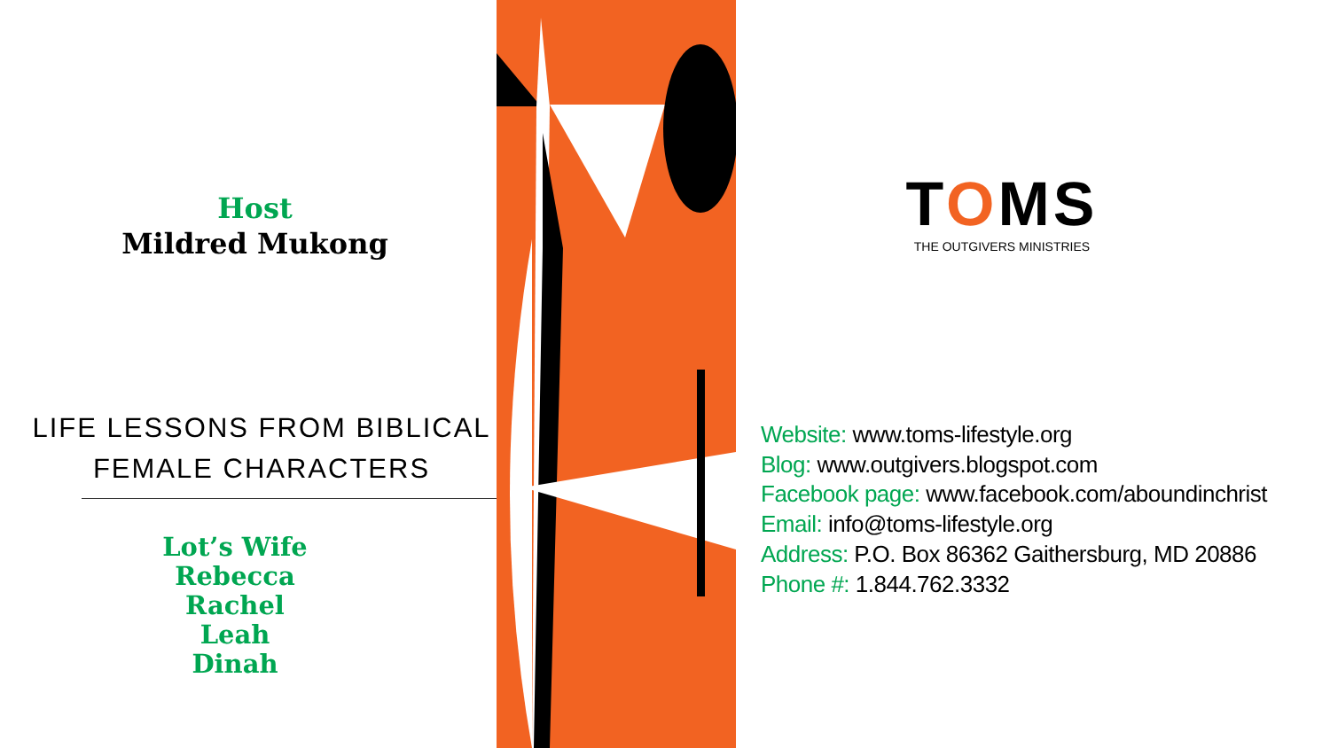Host
Mildred Mukong
LIFE LESSONS FROM BIBLICAL
FEMALE CHARACTERS
Lot’s Wife
Rebecca
Rachel
Leah
Dinah
TOMS
THE OUTGIVERS MINISTRIES
Website: www.toms-lifestyle.org
Blog: www.outgivers.blogspot.com
Facebook page: www.facebook.com/aboundinchrist
Email: info@toms-lifestyle.org
Address: P.O. Box 86362 Gaithersburg, MD 20886
Phone #: 1.844.762.3332